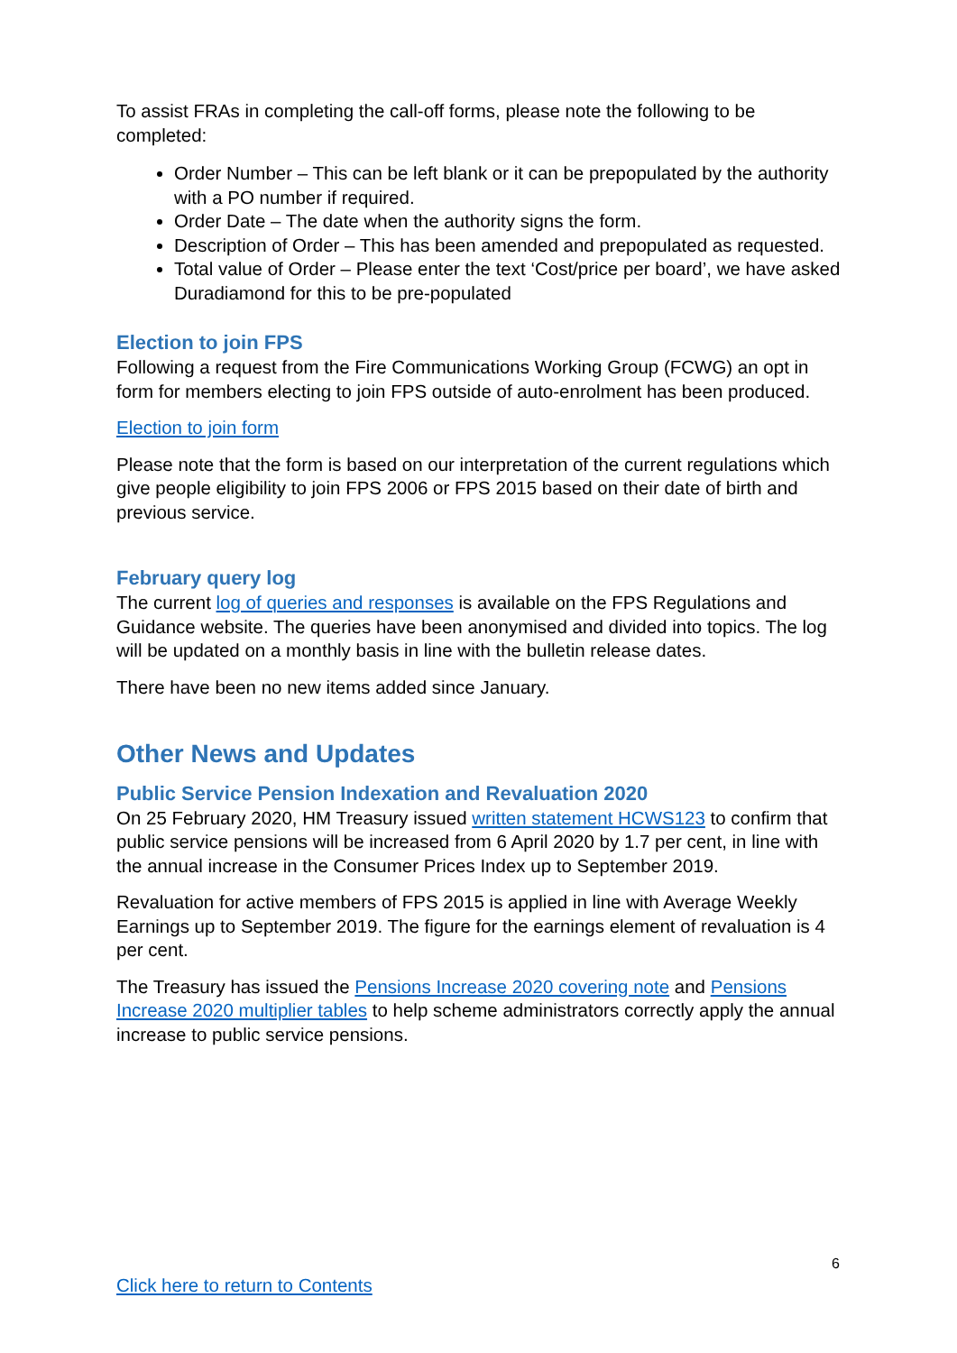To assist FRAs in completing the call-off forms, please note the following to be completed:
Order Number – This can be left blank or it can be prepopulated by the authority with a PO number if required.
Order Date – The date when the authority signs the form.
Description of Order – This has been amended and prepopulated as requested.
Total value of Order – Please enter the text ‘Cost/price per board’, we have asked Duradiamond for this to be pre-populated
Election to join FPS
Following a request from the Fire Communications Working Group (FCWG) an opt in form for members electing to join FPS outside of auto-enrolment has been produced.
Election to join form
Please note that the form is based on our interpretation of the current regulations which give people eligibility to join FPS 2006 or FPS 2015 based on their date of birth and previous service.
February query log
The current log of queries and responses is available on the FPS Regulations and Guidance website. The queries have been anonymised and divided into topics. The log will be updated on a monthly basis in line with the bulletin release dates.
There have been no new items added since January.
Other News and Updates
Public Service Pension Indexation and Revaluation 2020
On 25 February 2020, HM Treasury issued written statement HCWS123 to confirm that public service pensions will be increased from 6 April 2020 by 1.7 per cent, in line with the annual increase in the Consumer Prices Index up to September 2019.
Revaluation for active members of FPS 2015 is applied in line with Average Weekly Earnings up to September 2019. The figure for the earnings element of revaluation is 4 per cent.
The Treasury has issued the Pensions Increase 2020 covering note and Pensions Increase 2020 multiplier tables to help scheme administrators correctly apply the annual increase to public service pensions.
6
Click here to return to Contents